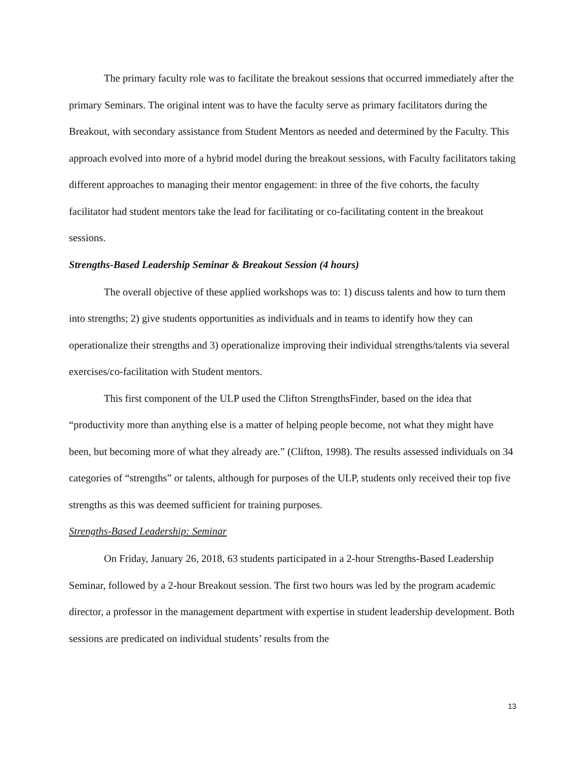The primary faculty role was to facilitate the breakout sessions that occurred immediately after the primary Seminars. The original intent was to have the faculty serve as primary facilitators during the Breakout, with secondary assistance from Student Mentors as needed and determined by the Faculty. This approach evolved into more of a hybrid model during the breakout sessions, with Faculty facilitators taking different approaches to managing their mentor engagement: in three of the five cohorts, the faculty facilitator had student mentors take the lead for facilitating or co-facilitating content in the breakout sessions.
Strengths-Based Leadership Seminar & Breakout Session (4 hours)
The overall objective of these applied workshops was to: 1) discuss talents and how to turn them into strengths; 2) give students opportunities as individuals and in teams to identify how they can operationalize their strengths and 3) operationalize improving their individual strengths/talents via several exercises/co-facilitation with Student mentors.
This first component of the ULP used the Clifton StrengthsFinder, based on the idea that “productivity more than anything else is a matter of helping people become, not what they might have been, but becoming more of what they already are.” (Clifton, 1998). The results assessed individuals on 34 categories of “strengths” or talents, although for purposes of the ULP, students only received their top five strengths as this was deemed sufficient for training purposes.
Strengths-Based Leadership: Seminar
On Friday, January 26, 2018, 63 students participated in a 2-hour Strengths-Based Leadership Seminar, followed by a 2-hour Breakout session. The first two hours was led by the program academic director, a professor in the management department with expertise in student leadership development. Both sessions are predicated on individual students’ results from the
13